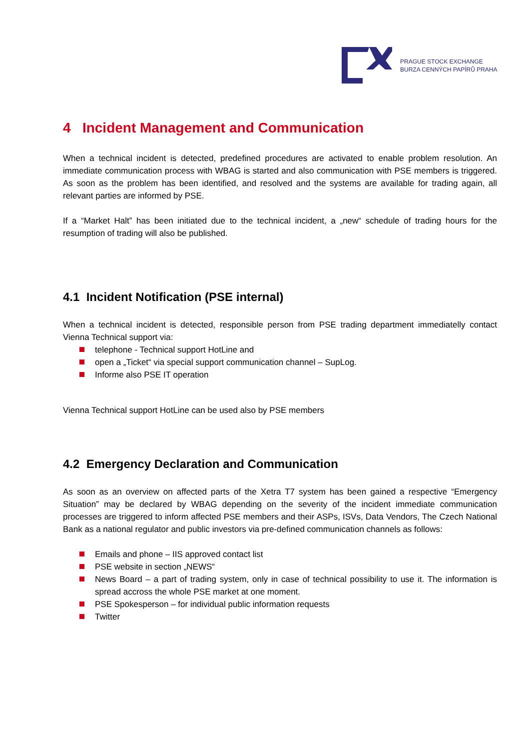PRAGUE STOCK EXCHANGE
BURZA CENNÝCH PAPÍRŮ PRAHA
4 Incident Management and Communication
When a technical incident is detected, predefined procedures are activated to enable problem resolution. An immediate communication process with WBAG is started and also communication with PSE members is triggered. As soon as the problem has been identified, and resolved and the systems are available for trading again, all relevant parties are informed by PSE.
If a “Market Halt” has been initiated due to the technical incident, a „new“ schedule of trading hours for the resumption of trading will also be published.
4.1 Incident Notification (PSE internal)
When a technical incident is detected, responsible person from PSE trading department immediatelly contact Vienna Technical support via:
telephone - Technical support HotLine and
open a „Ticket“ via special support communication channel – SupLog.
Informe also PSE IT operation
Vienna Technical support HotLine can be used also by PSE members
4.2 Emergency Declaration and Communication
As soon as an overview on affected parts of the Xetra T7 system has been gained a respective “Emergency Situation” may be declared by WBAG depending on the severity of the incident immediate communication processes are triggered to inform affected PSE members and their ASPs, ISVs, Data Vendors, The Czech National Bank as a national regulator and public investors via pre-defined communication channels as follows:
Emails and phone – IIS approved contact list
PSE website in section „NEWS“
News Board – a part of trading system, only in case of technical possibility to use it. The information is spread accross the whole PSE market at one moment.
PSE Spokesperson – for individual public information requests
Twitter